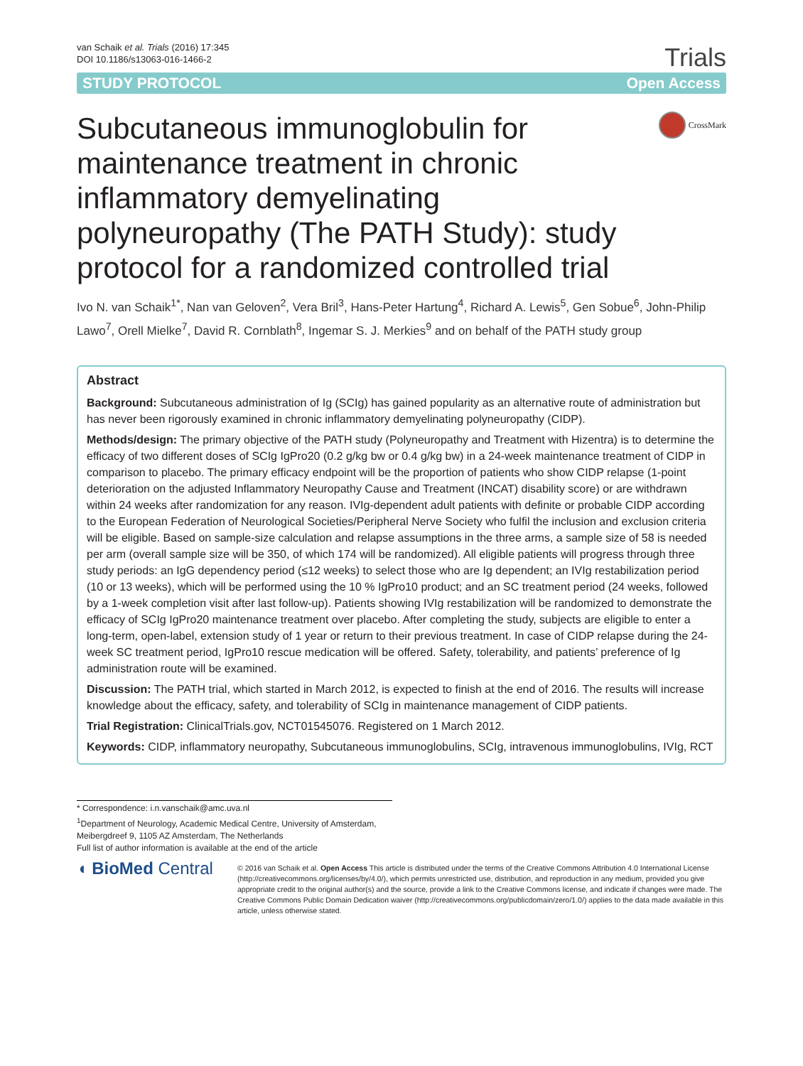van Schaik et al. Trials (2016) 17:345
DOI 10.1186/s13063-016-1466-2
Trials
STUDY PROTOCOL Open Access
Subcutaneous immunoglobulin for maintenance treatment in chronic inflammatory demyelinating polyneuropathy (The PATH Study): study protocol for a randomized controlled trial
CrossMark
Ivo N. van Schaik<sup>1*</sup>, Nan van Geloven<sup>2</sup>, Vera Bril<sup>3</sup>, Hans-Peter Hartung<sup>4</sup>, Richard A. Lewis<sup>5</sup>, Gen Sobue<sup>6</sup>, John-Philip Lawo<sup>7</sup>, Orell Mielke<sup>7</sup>, David R. Cornblath<sup>8</sup>, Ingemar S. J. Merkies<sup>9</sup> and on behalf of the PATH study group
Abstract
Background: Subcutaneous administration of Ig (SCIg) has gained popularity as an alternative route of administration but has never been rigorously examined in chronic inflammatory demyelinating polyneuropathy (CIDP).
Methods/design: The primary objective of the PATH study (Polyneuropathy and Treatment with Hizentra) is to determine the efficacy of two different doses of SCIg IgPro20 (0.2 g/kg bw or 0.4 g/kg bw) in a 24-week maintenance treatment of CIDP in comparison to placebo. The primary efficacy endpoint will be the proportion of patients who show CIDP relapse (1-point deterioration on the adjusted Inflammatory Neuropathy Cause and Treatment (INCAT) disability score) or are withdrawn within 24 weeks after randomization for any reason. IVIg-dependent adult patients with definite or probable CIDP according to the European Federation of Neurological Societies/Peripheral Nerve Society who fulfil the inclusion and exclusion criteria will be eligible. Based on sample-size calculation and relapse assumptions in the three arms, a sample size of 58 is needed per arm (overall sample size will be 350, of which 174 will be randomized). All eligible patients will progress through three study periods: an IgG dependency period (≤12 weeks) to select those who are Ig dependent; an IVIg restabilization period (10 or 13 weeks), which will be performed using the 10 % IgPro10 product; and an SC treatment period (24 weeks, followed by a 1-week completion visit after last follow-up). Patients showing IVIg restabilization will be randomized to demonstrate the efficacy of SCIg IgPro20 maintenance treatment over placebo. After completing the study, subjects are eligible to enter a long-term, open-label, extension study of 1 year or return to their previous treatment. In case of CIDP relapse during the 24-week SC treatment period, IgPro10 rescue medication will be offered. Safety, tolerability, and patients’ preference of Ig administration route will be examined.
Discussion: The PATH trial, which started in March 2012, is expected to finish at the end of 2016. The results will increase knowledge about the efficacy, safety, and tolerability of SCIg in maintenance management of CIDP patients.
Trial Registration: ClinicalTrials.gov, NCT01545076. Registered on 1 March 2012.
Keywords: CIDP, inflammatory neuropathy, Subcutaneous immunoglobulins, SCIg, intravenous immunoglobulins, IVIg, RCT
* Correspondence: i.n.vanschaik@amc.uva.nl
<sup>1</sup> Department of Neurology, Academic Medical Centre, University of Amsterdam, Meibergdreef 9, 1105 AZ Amsterdam, The Netherlands
Full list of author information is available at the end of the article
◖ BioMed Central
© 2016 van Schaik et al. Open Access This article is distributed under the terms of the Creative Commons Attribution 4.0 International License (http://creativecommons.org/licenses/by/4.0/), which permits unrestricted use, distribution, and reproduction in any medium, provided you give appropriate credit to the original author(s) and the source, provide a link to the Creative Commons license, and indicate if changes were made. The Creative Commons Public Domain Dedication waiver (http://creativecommons.org/publicdomain/zero/1.0/) applies to the data made available in this article, unless otherwise stated.